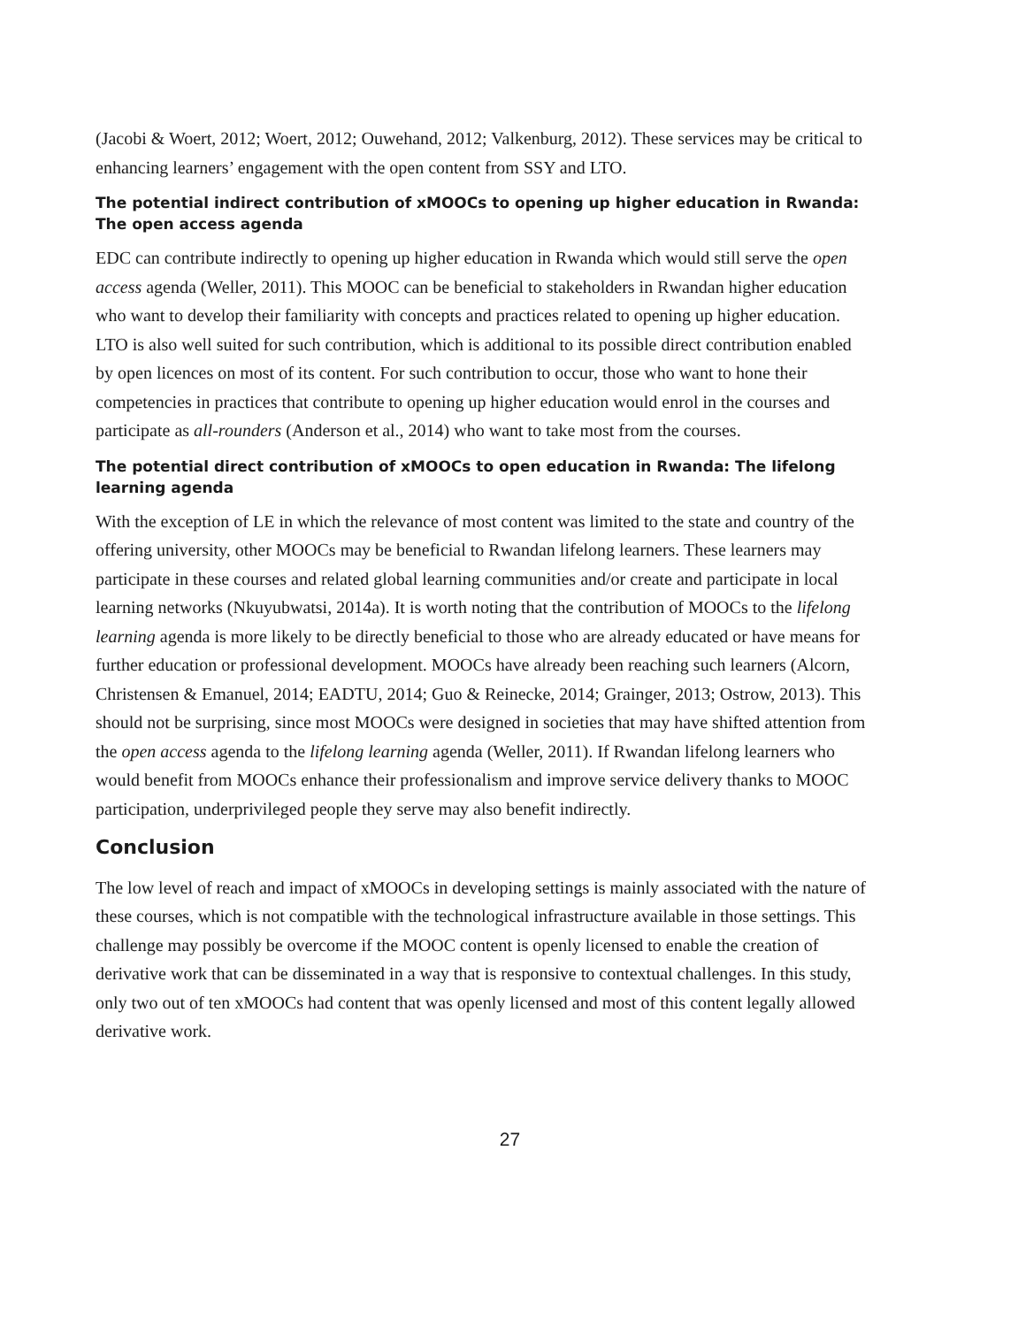(Jacobi & Woert, 2012; Woert, 2012; Ouwehand, 2012; Valkenburg, 2012). These services may be critical to enhancing learners’ engagement with the open content from SSY and LTO.
The potential indirect contribution of xMOOCs to opening up higher education in Rwanda: The open access agenda
EDC can contribute indirectly to opening up higher education in Rwanda which would still serve the open access agenda (Weller, 2011). This MOOC can be beneficial to stakeholders in Rwandan higher education who want to develop their familiarity with concepts and practices related to opening up higher education. LTO is also well suited for such contribution, which is additional to its possible direct contribution enabled by open licences on most of its content. For such contribution to occur, those who want to hone their competencies in practices that contribute to opening up higher education would enrol in the courses and participate as all-rounders (Anderson et al., 2014) who want to take most from the courses.
The potential direct contribution of xMOOCs to open education in Rwanda: The lifelong learning agenda
With the exception of LE in which the relevance of most content was limited to the state and country of the offering university, other MOOCs may be beneficial to Rwandan lifelong learners. These learners may participate in these courses and related global learning communities and/or create and participate in local learning networks (Nkuyubwatsi, 2014a). It is worth noting that the contribution of MOOCs to the lifelong learning agenda is more likely to be directly beneficial to those who are already educated or have means for further education or professional development. MOOCs have already been reaching such learners (Alcorn, Christensen & Emanuel, 2014; EADTU, 2014; Guo & Reinecke, 2014; Grainger, 2013; Ostrow, 2013). This should not be surprising, since most MOOCs were designed in societies that may have shifted attention from the open access agenda to the lifelong learning agenda (Weller, 2011). If Rwandan lifelong learners who would benefit from MOOCs enhance their professionalism and improve service delivery thanks to MOOC participation, underprivileged people they serve may also benefit indirectly.
Conclusion
The low level of reach and impact of xMOOCs in developing settings is mainly associated with the nature of these courses, which is not compatible with the technological infrastructure available in those settings. This challenge may possibly be overcome if the MOOC content is openly licensed to enable the creation of derivative work that can be disseminated in a way that is responsive to contextual challenges. In this study, only two out of ten xMOOCs had content that was openly licensed and most of this content legally allowed derivative work.
27